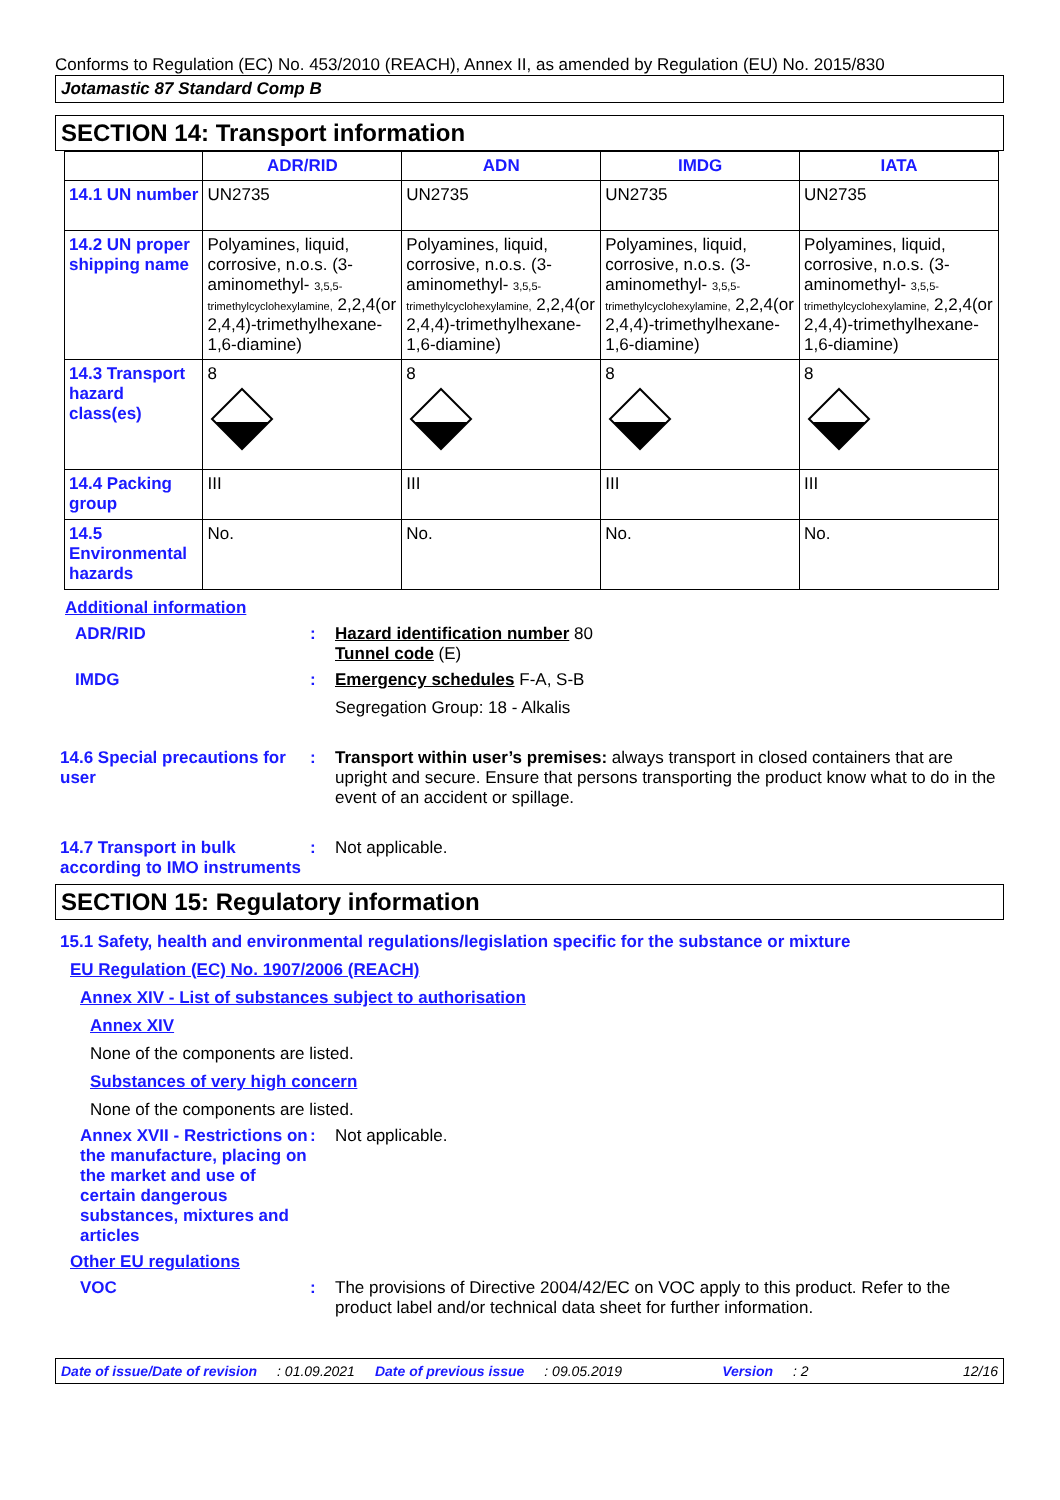Conforms to Regulation (EC) No. 453/2010 (REACH), Annex II, as amended by Regulation (EU) No. 2015/830
Jotamastic 87 Standard Comp B
SECTION 14: Transport information
| | ADR/RID | ADN | IMDG | IATA |
| --- | --- | --- | --- | --- |
| 14.1 UN number | UN2735 | UN2735 | UN2735 | UN2735 |
| 14.2 UN proper shipping name | Polyamines, liquid, corrosive, n.o.s. (3-aminomethyl- 3,5,5-trimethylcyclohexylamine, 2,2,4(or 2,4,4)-trimethylhexane-1,6-diamine) | Polyamines, liquid, corrosive, n.o.s. (3-aminomethyl- 3,5,5-trimethylcyclohexylamine, 2,2,4(or 2,4,4)-trimethylhexane-1,6-diamine) | Polyamines, liquid, corrosive, n.o.s. (3-aminomethyl- 3,5,5-trimethylcyclohexylamine, 2,2,4(or 2,4,4)-trimethylhexane-1,6-diamine) | Polyamines, liquid, corrosive, n.o.s. (3-aminomethyl- 3,5,5-trimethylcyclohexylamine, 2,2,4(or 2,4,4)-trimethylhexane-1,6-diamine) |
| 14.3 Transport hazard class(es) | 8 | 8 | 8 | 8 |
| 14.4 Packing group | III | III | III | III |
| 14.5 Environmental hazards | No. | No. | No. | No. |
Additional information
ADR/RID : Hazard identification number 80
Tunnel code (E)
IMDG : Emergency schedules F-A, S-B
Segregation Group: 18 - Alkalis
14.6 Special precautions for user
: Transport within user’s premises: always transport in closed containers that are upright and secure. Ensure that persons transporting the product know what to do in the event of an accident or spillage.
14.7 Transport in bulk according to IMO instruments
: Not applicable.
SECTION 15: Regulatory information
15.1 Safety, health and environmental regulations/legislation specific for the substance or mixture
EU Regulation (EC) No. 1907/2006 (REACH)
Annex XIV - List of substances subject to authorisation
Annex XIV
None of the components are listed.
Substances of very high concern
None of the components are listed.
Annex XVII - Restrictions on the manufacture, placing on the market and use of certain dangerous substances, mixtures and articles
: Not applicable.
Other EU regulations
VOC : The provisions of Directive 2004/42/EC on VOC apply to this product. Refer to the product label and/or technical data sheet for further information.
Date of issue/Date of revision: 01.09.2021 Date of previous issue: 09.05.2019 Version: 2 12/16